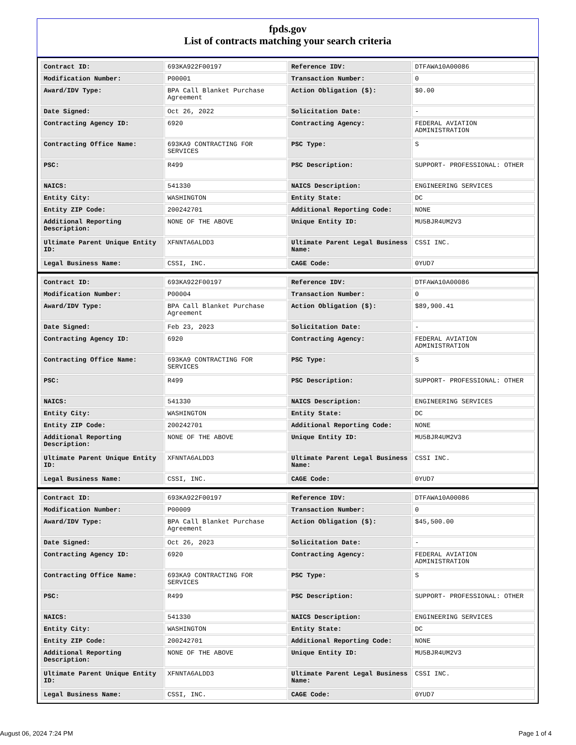fpds.gov
List of contracts matching your search criteria
| Contract ID: | 693KA922F00197 | Reference IDV: | DTFAWA10A00086 |
| Modification Number: | P00001 | Transaction Number: | 0 |
| Award/IDV Type: | BPA Call Blanket Purchase Agreement | Action Obligation ($): | $0.00 |
| Date Signed: | Oct 26, 2022 | Solicitation Date: | - |
| Contracting Agency ID: | 6920 | Contracting Agency: | FEDERAL AVIATION ADMINISTRATION |
| Contracting Office Name: | 693KA9 CONTRACTING FOR SERVICES | PSC Type: | S |
| PSC: | R499 | PSC Description: | SUPPORT- PROFESSIONAL: OTHER |
| NAICS: | 541330 | NAICS Description: | ENGINEERING SERVICES |
| Entity City: | WASHINGTON | Entity State: | DC |
| Entity ZIP Code: | 200242701 | Additional Reporting Code: | NONE |
| Additional Reporting Description: | NONE OF THE ABOVE | Unique Entity ID: | MU5BJR4UM2V3 |
| Ultimate Parent Unique Entity ID: | XFNNTA6ALDD3 | Ultimate Parent Legal Business Name: | CSSI INC. |
| Legal Business Name: | CSSI, INC. | CAGE Code: | 0YUD7 |
| Contract ID: | 693KA922F00197 | Reference IDV: | DTFAWA10A00086 |
| Modification Number: | P00004 | Transaction Number: | 0 |
| Award/IDV Type: | BPA Call Blanket Purchase Agreement | Action Obligation ($): | $89,900.41 |
| Date Signed: | Feb 23, 2023 | Solicitation Date: | - |
| Contracting Agency ID: | 6920 | Contracting Agency: | FEDERAL AVIATION ADMINISTRATION |
| Contracting Office Name: | 693KA9 CONTRACTING FOR SERVICES | PSC Type: | S |
| PSC: | R499 | PSC Description: | SUPPORT- PROFESSIONAL: OTHER |
| NAICS: | 541330 | NAICS Description: | ENGINEERING SERVICES |
| Entity City: | WASHINGTON | Entity State: | DC |
| Entity ZIP Code: | 200242701 | Additional Reporting Code: | NONE |
| Additional Reporting Description: | NONE OF THE ABOVE | Unique Entity ID: | MU5BJR4UM2V3 |
| Ultimate Parent Unique Entity ID: | XFNNTA6ALDD3 | Ultimate Parent Legal Business Name: | CSSI INC. |
| Legal Business Name: | CSSI, INC. | CAGE Code: | 0YUD7 |
| Contract ID: | 693KA922F00197 | Reference IDV: | DTFAWA10A00086 |
| Modification Number: | P00009 | Transaction Number: | 0 |
| Award/IDV Type: | BPA Call Blanket Purchase Agreement | Action Obligation ($): | $45,500.00 |
| Date Signed: | Oct 26, 2023 | Solicitation Date: | - |
| Contracting Agency ID: | 6920 | Contracting Agency: | FEDERAL AVIATION ADMINISTRATION |
| Contracting Office Name: | 693KA9 CONTRACTING FOR SERVICES | PSC Type: | S |
| PSC: | R499 | PSC Description: | SUPPORT- PROFESSIONAL: OTHER |
| NAICS: | 541330 | NAICS Description: | ENGINEERING SERVICES |
| Entity City: | WASHINGTON | Entity State: | DC |
| Entity ZIP Code: | 200242701 | Additional Reporting Code: | NONE |
| Additional Reporting Description: | NONE OF THE ABOVE | Unique Entity ID: | MU5BJR4UM2V3 |
| Ultimate Parent Unique Entity ID: | XFNNTA6ALDD3 | Ultimate Parent Legal Business Name: | CSSI INC. |
| Legal Business Name: | CSSI, INC. | CAGE Code: | 0YUD7 |
August 06, 2024 7:24 PM Page 1 of 4